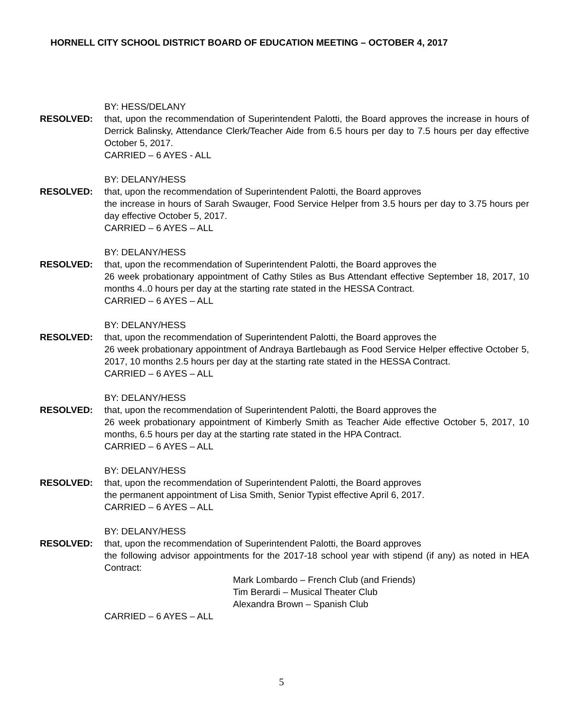HORNELL CITY SCHOOL DISTRICT BOARD OF EDUCATION MEETING – OCTOBER 4, 2017
BY: HESS/DELANY
RESOLVED: that, upon the recommendation of Superintendent Palotti, the Board approves the increase in hours of Derrick Balinsky, Attendance Clerk/Teacher Aide from 6.5 hours per day to 7.5 hours per day effective October 5, 2017.
CARRIED – 6 AYES - ALL
BY: DELANY/HESS
RESOLVED: that, upon the recommendation of Superintendent Palotti, the Board approves
the increase in hours of Sarah Swauger, Food Service Helper from 3.5 hours per day to 3.75 hours per day effective October 5, 2017.
CARRIED – 6 AYES – ALL
BY: DELANY/HESS
RESOLVED: that, upon the recommendation of Superintendent Palotti, the Board approves the
26 week probationary appointment of Cathy Stiles as Bus Attendant effective September 18, 2017, 10 months 4..0 hours per day at the starting rate stated in the HESSA Contract.
CARRIED – 6 AYES – ALL
BY: DELANY/HESS
RESOLVED: that, upon the recommendation of Superintendent Palotti, the Board approves the
26 week probationary appointment of Andraya Bartlebaugh as Food Service Helper effective October 5, 2017, 10 months 2.5 hours per day at the starting rate stated in the HESSA Contract.
CARRIED – 6 AYES – ALL
BY: DELANY/HESS
RESOLVED: that, upon the recommendation of Superintendent Palotti, the Board approves the
26 week probationary appointment of Kimberly Smith as Teacher Aide effective October 5, 2017, 10 months, 6.5 hours per day at the starting rate stated in the HPA Contract.
CARRIED – 6 AYES – ALL
BY: DELANY/HESS
RESOLVED: that, upon the recommendation of Superintendent Palotti, the Board approves
the permanent appointment of Lisa Smith, Senior Typist effective April 6, 2017.
CARRIED – 6 AYES – ALL
BY: DELANY/HESS
RESOLVED: that, upon the recommendation of Superintendent Palotti, the Board approves
the following advisor appointments for the 2017-18 school year with stipend (if any) as noted in HEA Contract:
Mark Lombardo – French Club (and Friends)
Tim Berardi – Musical Theater Club
Alexandra Brown – Spanish Club
CARRIED – 6 AYES – ALL
5